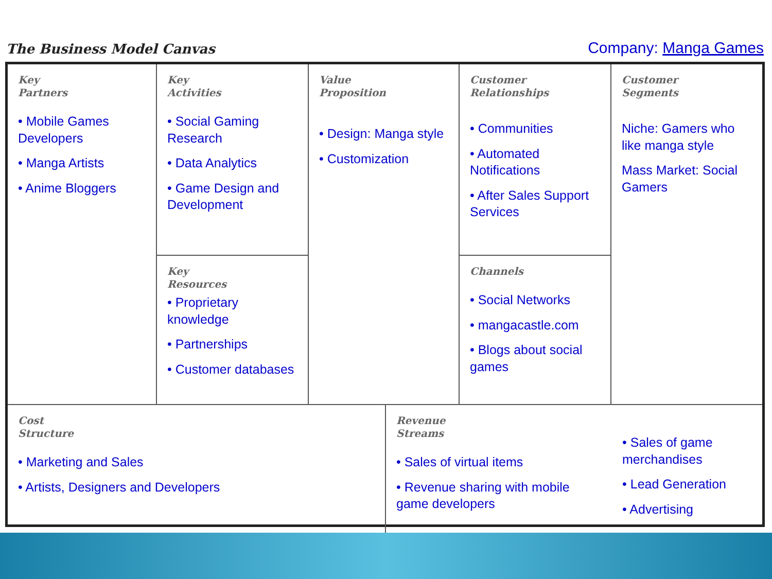The Business Model Canvas
Company: Manga Games
Key
Partners
• Mobile Games Developers
• Manga Artists
• Anime Bloggers
Key
Activities
• Social Gaming Research
• Data Analytics
• Game Design and Development
Value
Proposition
• Design: Manga style
• Customization
Customer
Relationships
• Communities
• Automated Notifications
• After Sales Support Services
Customer
Segments
Niche: Gamers who like manga style
Mass Market: Social Gamers
Key
Resources
• Proprietary knowledge
• Partnerships
• Customer databases
Channels
• Social Networks
• mangacastle.com
• Blogs about social games
Cost
Structure
• Marketing and Sales
• Artists, Designers and Developers
Revenue
Streams
• Sales of virtual items
• Revenue sharing with mobile game developers
• Sales of game merchandises
• Lead Generation
• Advertising